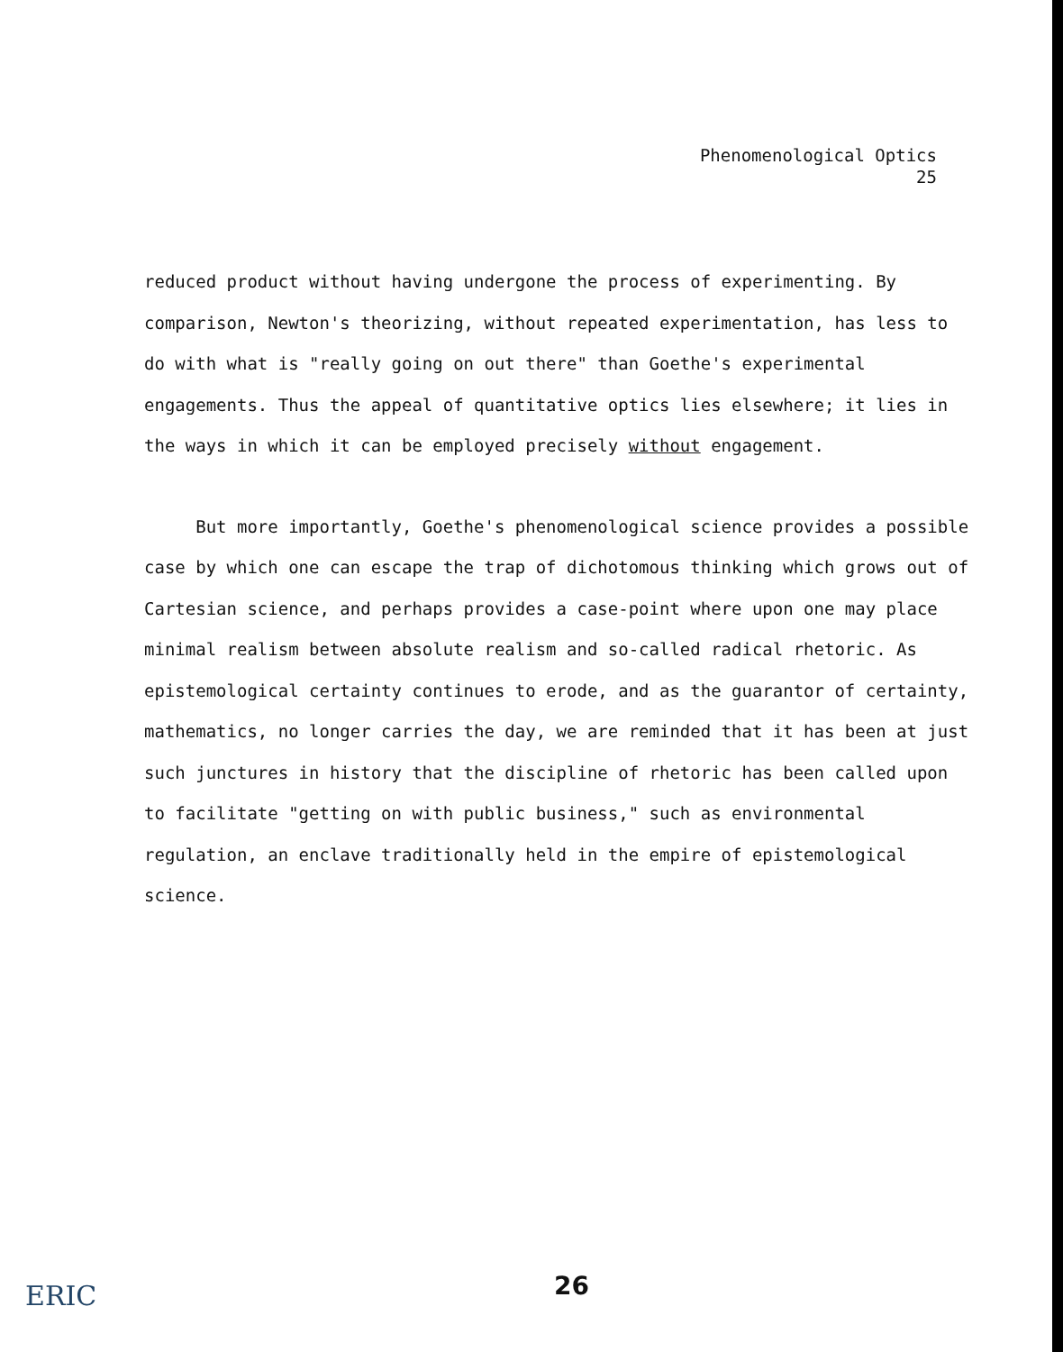Phenomenological Optics
25
reduced product without having undergone the process of experimenting. By comparison, Newton's theorizing, without repeated experimentation, has less to do with what is "really going on out there" than Goethe's experimental engagements. Thus the appeal of quantitative optics lies elsewhere; it lies in the ways in which it can be employed precisely without engagement.
But more importantly, Goethe's phenomenological science provides a possible case by which one can escape the trap of dichotomous thinking which grows out of Cartesian science, and perhaps provides a case-point where upon one may place minimal realism between absolute realism and so-called radical rhetoric. As epistemological certainty continues to erode, and as the guarantor of certainty, mathematics, no longer carries the day, we are reminded that it has been at just such junctures in history that the discipline of rhetoric has been called upon to facilitate "getting on with public business," such as environmental regulation, an enclave traditionally held in the empire of epistemological science.
ERIC 26